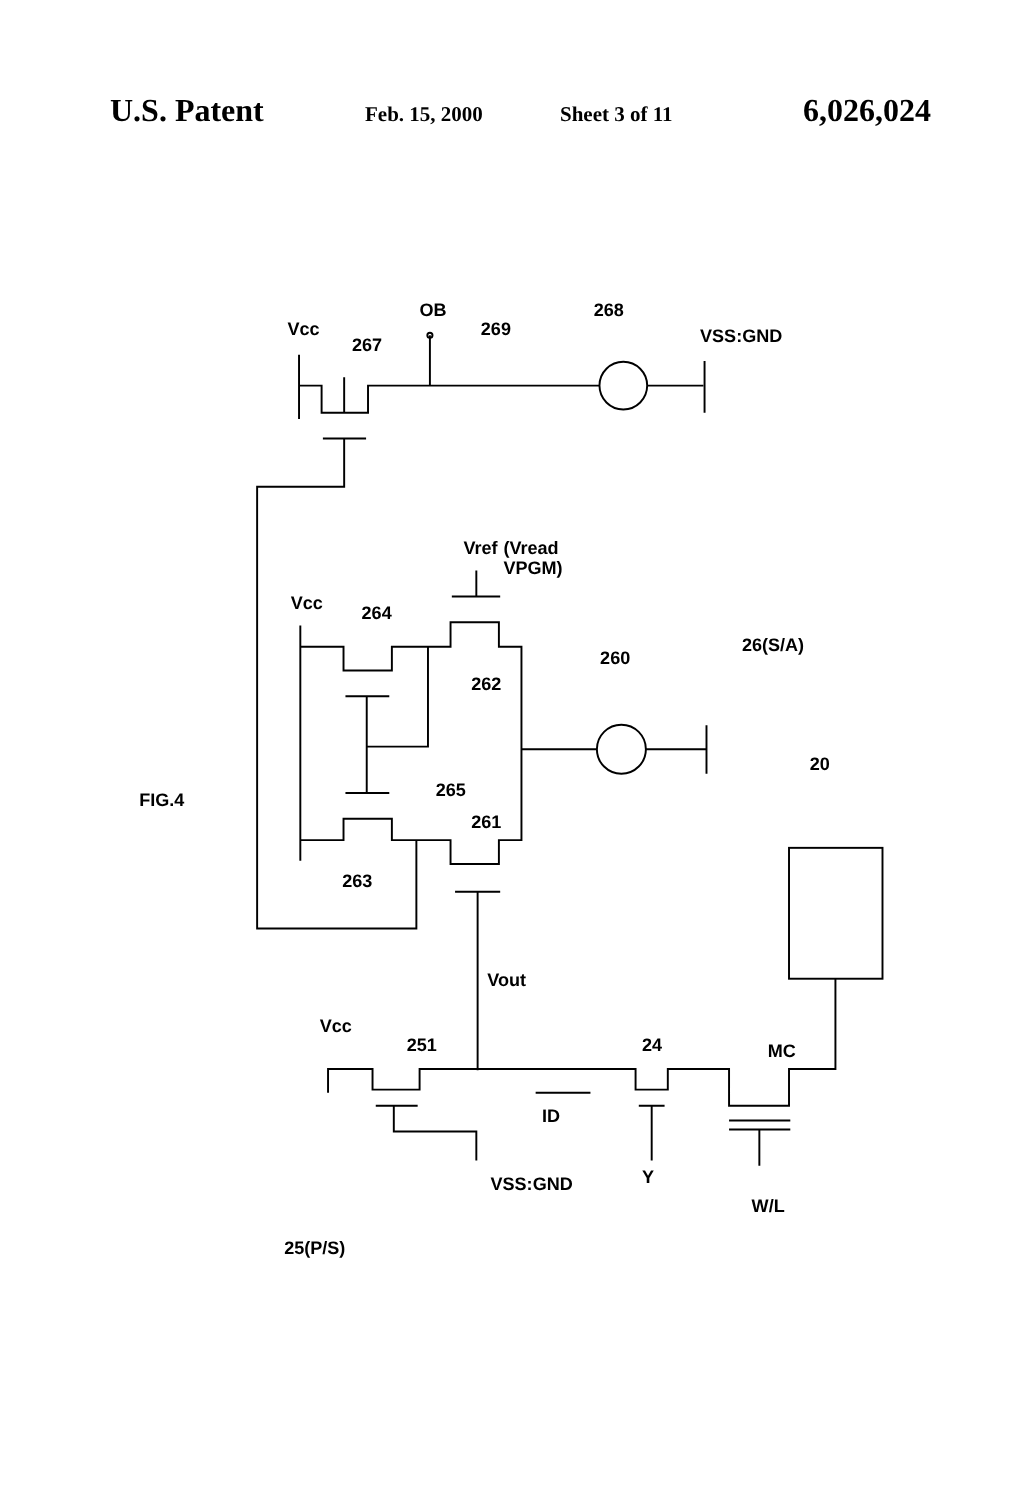U.S. Patent Feb. 15, 2000 Sheet 3 of 11 6,026,024
FIG.4
Vcc
267
OB
269
268
VSS:GND
Vcc
264
Vref
(Vread
VPGM)
260
26(S/A)
262
265
261
263
20
Vout
Vcc
251
24
MC
ID
VSS:GND
Y
W/L
25(P/S)